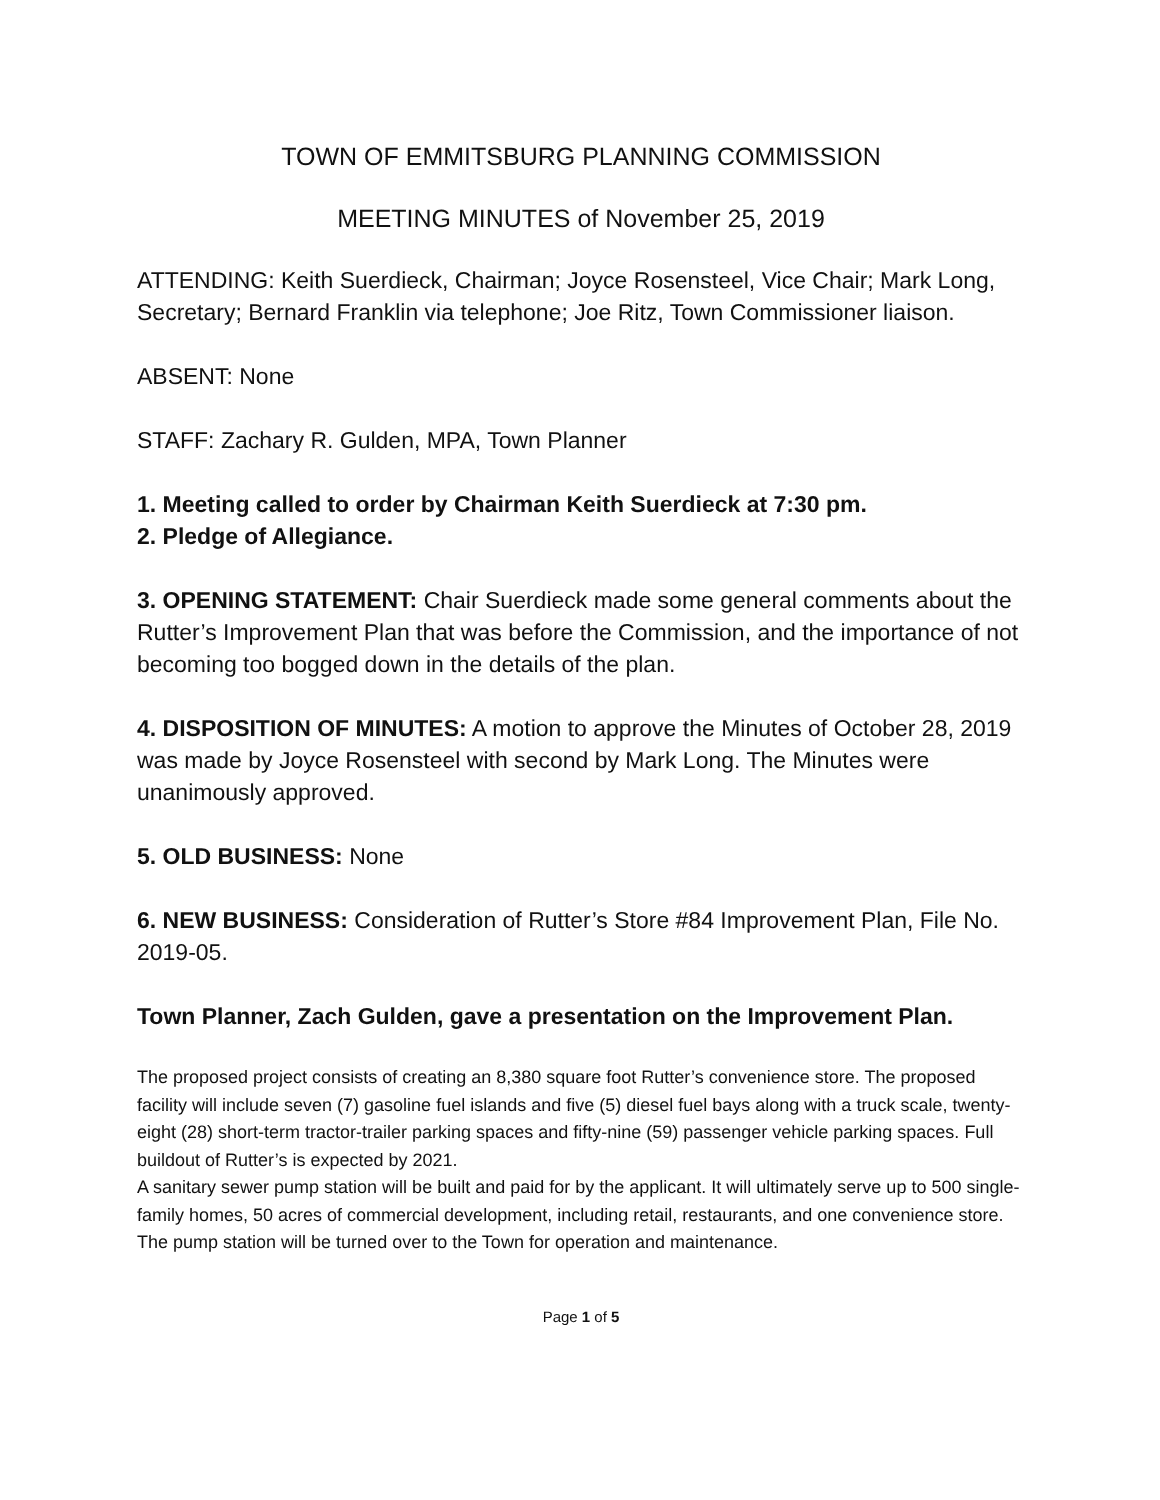TOWN OF EMMITSBURG PLANNING COMMISSION
MEETING MINUTES of November 25, 2019
ATTENDING: Keith Suerdieck, Chairman; Joyce Rosensteel, Vice Chair; Mark Long, Secretary; Bernard Franklin via telephone; Joe Ritz, Town Commissioner liaison.
ABSENT: None
STAFF: Zachary R. Gulden, MPA, Town Planner
1. Meeting called to order by Chairman Keith Suerdieck at 7:30 pm.
2. Pledge of Allegiance.
3. OPENING STATEMENT: Chair Suerdieck made some general comments about the Rutter’s Improvement Plan that was before the Commission, and the importance of not becoming too bogged down in the details of the plan.
4. DISPOSITION OF MINUTES: A motion to approve the Minutes of October 28, 2019 was made by Joyce Rosensteel with second by Mark Long. The Minutes were unanimously approved.
5. OLD BUSINESS: None
6. NEW BUSINESS: Consideration of Rutter’s Store #84 Improvement Plan, File No. 2019-05.
Town Planner, Zach Gulden, gave a presentation on the Improvement Plan.
The proposed project consists of creating an 8,380 square foot Rutter’s convenience store. The proposed facility will include seven (7) gasoline fuel islands and five (5) diesel fuel bays along with a truck scale, twenty-eight (28) short-term tractor-trailer parking spaces and fifty-nine (59) passenger vehicle parking spaces. Full buildout of Rutter’s is expected by 2021.
A sanitary sewer pump station will be built and paid for by the applicant. It will ultimately serve up to 500 single-family homes, 50 acres of commercial development, including retail, restaurants, and one convenience store. The pump station will be turned over to the Town for operation and maintenance.
Page 1 of 5